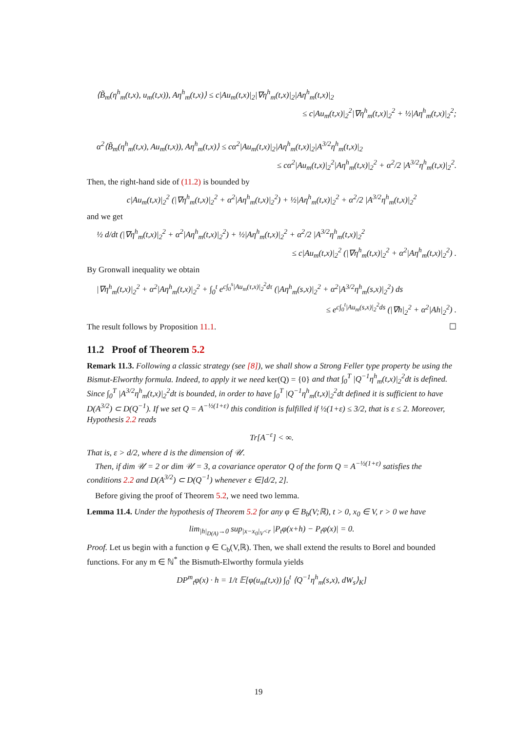⟨B̃<sub>m</sub>(η<sup>h</sup><sub>m</sub>(t,x), u<sub>m</sub>(t,x)), Aη<sup>h</sup><sub>m</sub>(t,x)⟩ ≤ c|Au<sub>m</sub>(t,x)|<sub>2</sub>|∇η<sup>h</sup><sub>m</sub>(t,x)|<sub>2</sub>|Aη<sup>h</sup><sub>m</sub>(t,x)|<sub>2</sub>
≤ c|Au<sub>m</sub>(t,x)|<sub>2</sub><sup>2</sup>|∇η<sup>h</sup><sub>m</sub>(t,x)|<sub>2</sub><sup>2</sup> + ½|Aη<sup>h</sup><sub>m</sub>(t,x)|<sub>2</sub><sup>2</sup>;
α<sup>2</sup>⟨B̃<sub>m</sub>(η<sup>h</sup><sub>m</sub>(t,x), Au<sub>m</sub>(t,x)), Aη<sup>h</sup><sub>m</sub>(t,x)⟩ ≤ cα<sup>2</sup>|Au<sub>m</sub>(t,x)|<sub>2</sub>|Aη<sup>h</sup><sub>m</sub>(t,x)|<sub>2</sub>|A<sup>3/2</sup>η<sup>h</sup><sub>m</sub>(t,x)|<sub>2</sub>
≤ cα<sup>2</sup>|Au<sub>m</sub>(t,x)|<sub>2</sub><sup>2</sup>|Aη<sup>h</sup><sub>m</sub>(t,x)|<sub>2</sub><sup>2</sup> + α<sup>2</sup>/2 |A<sup>3/2</sup>η<sup>h</sup><sub>m</sub>(t,x)|<sub>2</sub><sup>2</sup>.
Then, the right-hand side of (11.2) is bounded by
c|Au<sub>m</sub>(t,x)|<sub>2</sub><sup>2</sup> (|∇η<sup>h</sup><sub>m</sub>(t,x)|<sub>2</sub><sup>2</sup> + α<sup>2</sup>|Aη<sup>h</sup><sub>m</sub>(t,x)|<sub>2</sub><sup>2</sup>) + ½|Aη<sup>h</sup><sub>m</sub>(t,x)|<sub>2</sub><sup>2</sup> + α<sup>2</sup>/2 |A<sup>3/2</sup>η<sup>h</sup><sub>m</sub>(t,x)|<sub>2</sub><sup>2</sup>
and we get
½ d/dt (|∇η<sup>h</sup><sub>m</sub>(t,x)|<sub>2</sub><sup>2</sup> + α<sup>2</sup>|Aη<sup>h</sup><sub>m</sub>(t,x)|<sub>2</sub><sup>2</sup>) + ½|Aη<sup>h</sup><sub>m</sub>(t,x)|<sub>2</sub><sup>2</sup> + α<sup>2</sup>/2 |A<sup>3/2</sup>η<sup>h</sup><sub>m</sub>(t,x)|<sub>2</sub><sup>2</sup>
≤ c|Au<sub>m</sub>(t,x)|<sub>2</sub><sup>2</sup> (|∇η<sup>h</sup><sub>m</sub>(t,x)|<sub>2</sub><sup>2</sup> + α<sup>2</sup>|Aη<sup>h</sup><sub>m</sub>(t,x)|<sub>2</sub><sup>2</sup>) .
By Gronwall inequality we obtain
|∇η<sup>h</sup><sub>m</sub>(t,x)|<sub>2</sub><sup>2</sup> + α<sup>2</sup>|Aη<sup>h</sup><sub>m</sub>(t,x)|<sub>2</sub><sup>2</sup> + ∫<sub>0</sub><sup>t</sup> e<sup>c∫<sub>0</sub><sup>s</sup>|Au<sub>m</sub>(τ,x)|<sub>2</sub><sup>2</sup>dτ</sup> (|Aη<sup>h</sup><sub>m</sub>(s,x)|<sub>2</sub><sup>2</sup> + α<sup>2</sup>|A<sup>3/2</sup>η<sup>h</sup><sub>m</sub>(s,x)|<sub>2</sub><sup>2</sup>) ds
≤ e<sup>c∫<sub>0</sub><sup>t</sup>|Au<sub>m</sub>(s,x)|<sub>2</sub><sup>2</sup>ds</sup> (|∇h|<sub>2</sub><sup>2</sup> + α<sup>2</sup>|Ah|<sub>2</sub><sup>2</sup>) .
The result follows by Proposition 11.1. ☐
11.2 Proof of Theorem 5.2
Remark 11.3. Following a classic strategy (see [8]), we shall show a Strong Feller type property be using the Bismut-Elworthy formula. Indeed, to apply it we need ker(Q) = {0} and that ∫<sub>0</sub><sup>T</sup> |Q<sup>−1</sup>η<sup>h</sup><sub>m</sub>(t,x)|<sub>2</sub><sup>2</sup>dt is defined. Since ∫<sub>0</sub><sup>T</sup> |A<sup>3/2</sup>η<sup>h</sup><sub>m</sub>(t,x)|<sub>2</sub><sup>2</sup>dt is bounded, in order to have ∫<sub>0</sub><sup>T</sup> |Q<sup>−1</sup>η<sup>h</sup><sub>m</sub>(t,x)|<sub>2</sub><sup>2</sup>dt defined it is sufficient to have D(A<sup>3/2</sup>) ⊂ D(Q<sup>−1</sup>). If we set Q = A<sup>−½(1+ε)</sup> this condition is fulfilled if ½(1+ε) ≤ 3/2, that is ε ≤ 2. Moreover, Hypothesis 2.2 reads
Tr[A<sup>−ε</sup>] < ∞.
That is, ε > d/2, where d is the dimension of 𝒰.
Then, if dim 𝒰 = 2 or dim 𝒰 = 3, a covariance operator Q of the form Q = A<sup>−½(1+ε)</sup> satisfies the conditions 2.2 and D(A<sup>3/2</sup>) ⊂ D(Q<sup>−1</sup>) whenever ε ∈]d/2, 2].
Before giving the proof of Theorem 5.2, we need two lemma.
Lemma 11.4. Under the hypothesis of Theorem 5.2 for any φ ∈ B<sub>b</sub>(V;ℝ), t > 0, x<sub>0</sub> ∈ V, r > 0 we have
lim<sub>|h|<sub>D(A)</sub>→0</sub> sup<sub>|x−x<sub>0</sub>|<sub>V</sub><r</sub> |P<sub>t</sub>φ(x+h) − P<sub>t</sub>φ(x)| = 0.
Proof. Let us begin with a function φ ∈ C<sub>b</sub>(V,ℝ). Then, we shall extend the results to Borel and bounded functions. For any m ∈ ℕ<sup>*</sup> the Bismuth-Elworthy formula yields
DP<sup>m</sup><sub>t</sub>φ(x) · h = 1/t 𝔼[φ(u<sub>m</sub>(t,x)) ∫<sub>0</sub><sup>t</sup> ⟨Q<sup>−1</sup>η<sup>h</sup><sub>m</sub>(s,x), dW<sub>s</sub>⟩<sub>K</sub>]
19